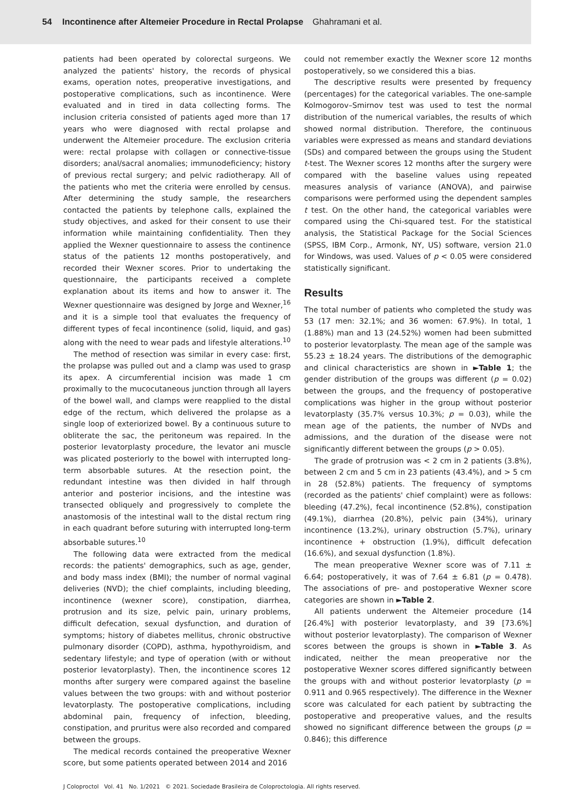54 Incontinence after Altemeier Procedure in Rectal Prolapse Ghahramani et al.
patients had been operated by colorectal surgeons. We analyzed the patients' history, the records of physical exams, operation notes, preoperative investigations, and postoperative complications, such as incontinence. Were evaluated and in tired in data collecting forms. The inclusion criteria consisted of patients aged more than 17 years who were diagnosed with rectal prolapse and underwent the Altemeier procedure. The exclusion criteria were: rectal prolapse with collagen or connective-tissue disorders; anal/sacral anomalies; immunodeficiency; history of previous rectal surgery; and pelvic radiotherapy. All of the patients who met the criteria were enrolled by census. After determining the study sample, the researchers contacted the patients by telephone calls, explained the study objectives, and asked for their consent to use their information while maintaining confidentiality. Then they applied the Wexner questionnaire to assess the continence status of the patients 12 months postoperatively, and recorded their Wexner scores. Prior to undertaking the questionnaire, the participants received a complete explanation about its items and how to answer it. The Wexner questionnaire was designed by Jorge and Wexner,<sup>16</sup> and it is a simple tool that evaluates the frequency of different types of fecal incontinence (solid, liquid, and gas) along with the need to wear pads and lifestyle alterations.<sup>10</sup>
The method of resection was similar in every case: first, the prolapse was pulled out and a clamp was used to grasp its apex. A circumferential incision was made 1 cm proximally to the mucocutaneous junction through all layers of the bowel wall, and clamps were reapplied to the distal edge of the rectum, which delivered the prolapse as a single loop of exteriorized bowel. By a continuous suture to obliterate the sac, the peritoneum was repaired. In the posterior levatorplasty procedure, the levator ani muscle was plicated posteriorly to the bowel with interrupted long-term absorbable sutures. At the resection point, the redundant intestine was then divided in half through anterior and posterior incisions, and the intestine was transected obliquely and progressively to complete the anastomosis of the intestinal wall to the distal rectum ring in each quadrant before suturing with interrupted long-term absorbable sutures.<sup>10</sup>
The following data were extracted from the medical records: the patients' demographics, such as age, gender, and body mass index (BMI); the number of normal vaginal deliveries (NVD); the chief complaints, including bleeding, incontinence (wexner score), constipation, diarrhea, protrusion and its size, pelvic pain, urinary problems, difficult defecation, sexual dysfunction, and duration of symptoms; history of diabetes mellitus, chronic obstructive pulmonary disorder (COPD), asthma, hypothyroidism, and sedentary lifestyle; and type of operation (with or without posterior levatorplasty). Then, the incontinence scores 12 months after surgery were compared against the baseline values between the two groups: with and without posterior levatorplasty. The postoperative complications, including abdominal pain, frequency of infection, bleeding, constipation, and pruritus were also recorded and compared between the groups.
The medical records contained the preoperative Wexner score, but some patients operated between 2014 and 2016
could not remember exactly the Wexner score 12 months postoperatively, so we considered this a bias.
The descriptive results were presented by frequency (percentages) for the categorical variables. The one-sample Kolmogorov–Smirnov test was used to test the normal distribution of the numerical variables, the results of which showed normal distribution. Therefore, the continuous variables were expressed as means and standard deviations (SDs) and compared between the groups using the Student t-test. The Wexner scores 12 months after the surgery were compared with the baseline values using repeated measures analysis of variance (ANOVA), and pairwise comparisons were performed using the dependent samples t test. On the other hand, the categorical variables were compared using the Chi-squared test. For the statistical analysis, the Statistical Package for the Social Sciences (SPSS, IBM Corp., Armonk, NY, US) software, version 21.0 for Windows, was used. Values of p < 0.05 were considered statistically significant.
Results
The total number of patients who completed the study was 53 (17 men: 32.1%; and 36 women: 67.9%). In total, 1 (1.88%) man and 13 (24.52%) women had been submitted to posterior levatorplasty. The mean age of the sample was 55.23 ± 18.24 years. The distributions of the demographic and clinical characteristics are shown in ►Table 1; the gender distribution of the groups was different (p = 0.02) between the groups, and the frequency of postoperative complications was higher in the group without posterior levatorplasty (35.7% versus 10.3%; p = 0.03), while the mean age of the patients, the number of NVDs and admissions, and the duration of the disease were not significantly different between the groups (p > 0.05).
The grade of protrusion was < 2 cm in 2 patients (3.8%), between 2 cm and 5 cm in 23 patients (43.4%), and > 5 cm in 28 (52.8%) patients. The frequency of symptoms (recorded as the patients' chief complaint) were as follows: bleeding (47.2%), fecal incontinence (52.8%), constipation (49.1%), diarrhea (20.8%), pelvic pain (34%), urinary incontinence (13.2%), urinary obstruction (5.7%), urinary incontinence + obstruction (1.9%), difficult defecation (16.6%), and sexual dysfunction (1.8%).
The mean preoperative Wexner score was of 7.11 ± 6.64; postoperatively, it was of 7.64 ± 6.81 (p = 0.478). The associations of pre- and postoperative Wexner score categories are shown in ►Table 2.
All patients underwent the Altemeier procedure (14 [26.4%] with posterior levatorplasty, and 39 [73.6%] without posterior levatorplasty). The comparison of Wexner scores between the groups is shown in ►Table 3. As indicated, neither the mean preoperative nor the postoperative Wexner scores differed significantly between the groups with and without posterior levatorplasty (p = 0.911 and 0.965 respectively). The difference in the Wexner score was calculated for each patient by subtracting the postoperative and preoperative values, and the results showed no significant difference between the groups (p = 0.846); this difference
J Coloproctol Vol. 41 No. 1/2021 © 2021. Sociedade Brasileira de Coloproctologia. All rights reserved.